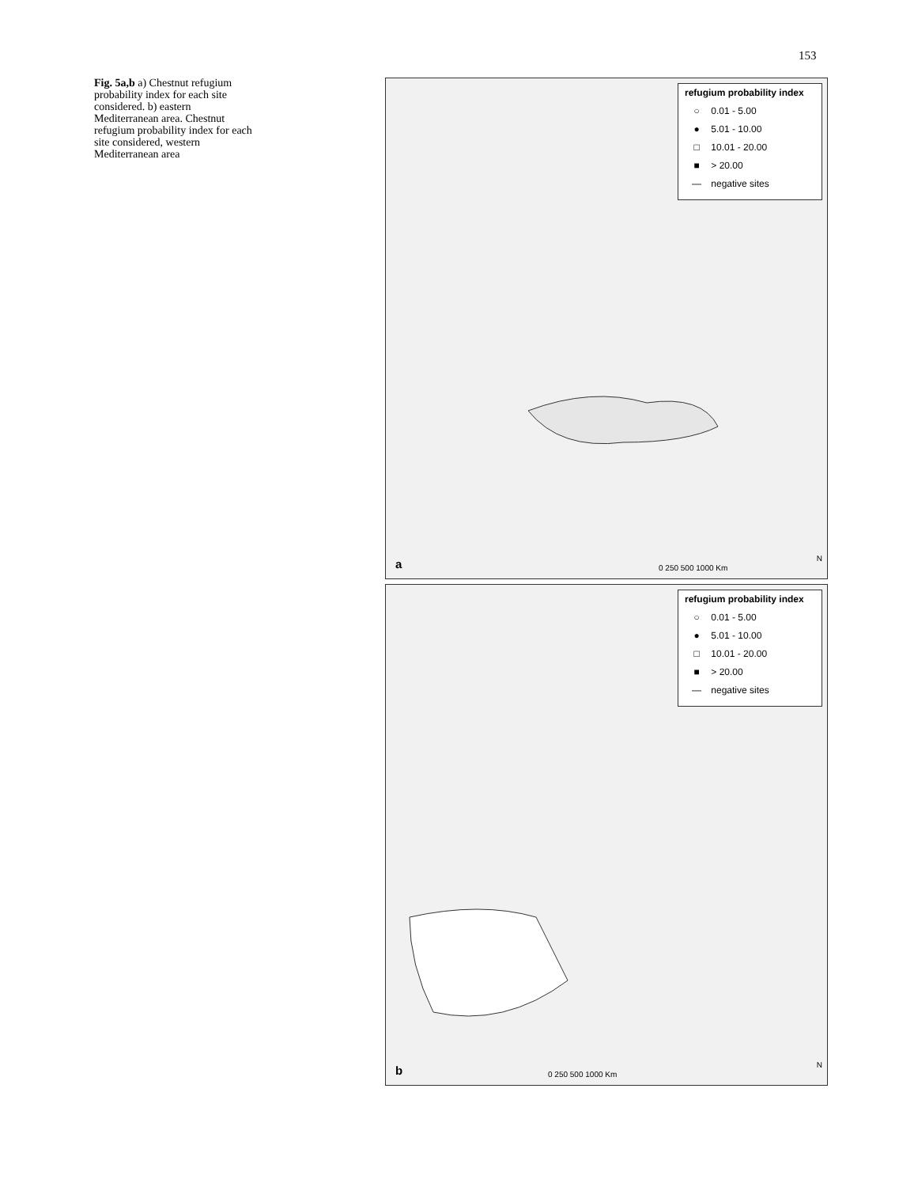153
Fig. 5a,b a) Chestnut refugium probability index for each site considered. b) eastern Mediterranean area. Chestnut refugium probability index for each site considered, western Mediterranean area
refugium probability index
○ 0.01 - 5.00
● 5.01 - 10.00
□ 10.01 - 20.00
■ > 20.00
— negative sites
a 0 250 500 1000 Km
N
refugium probability index
○ 0.01 - 5.00
● 5.01 - 10.00
□ 10.01 - 20.00
■ > 20.00
— negative sites
b 0 250 500 1000 Km
N